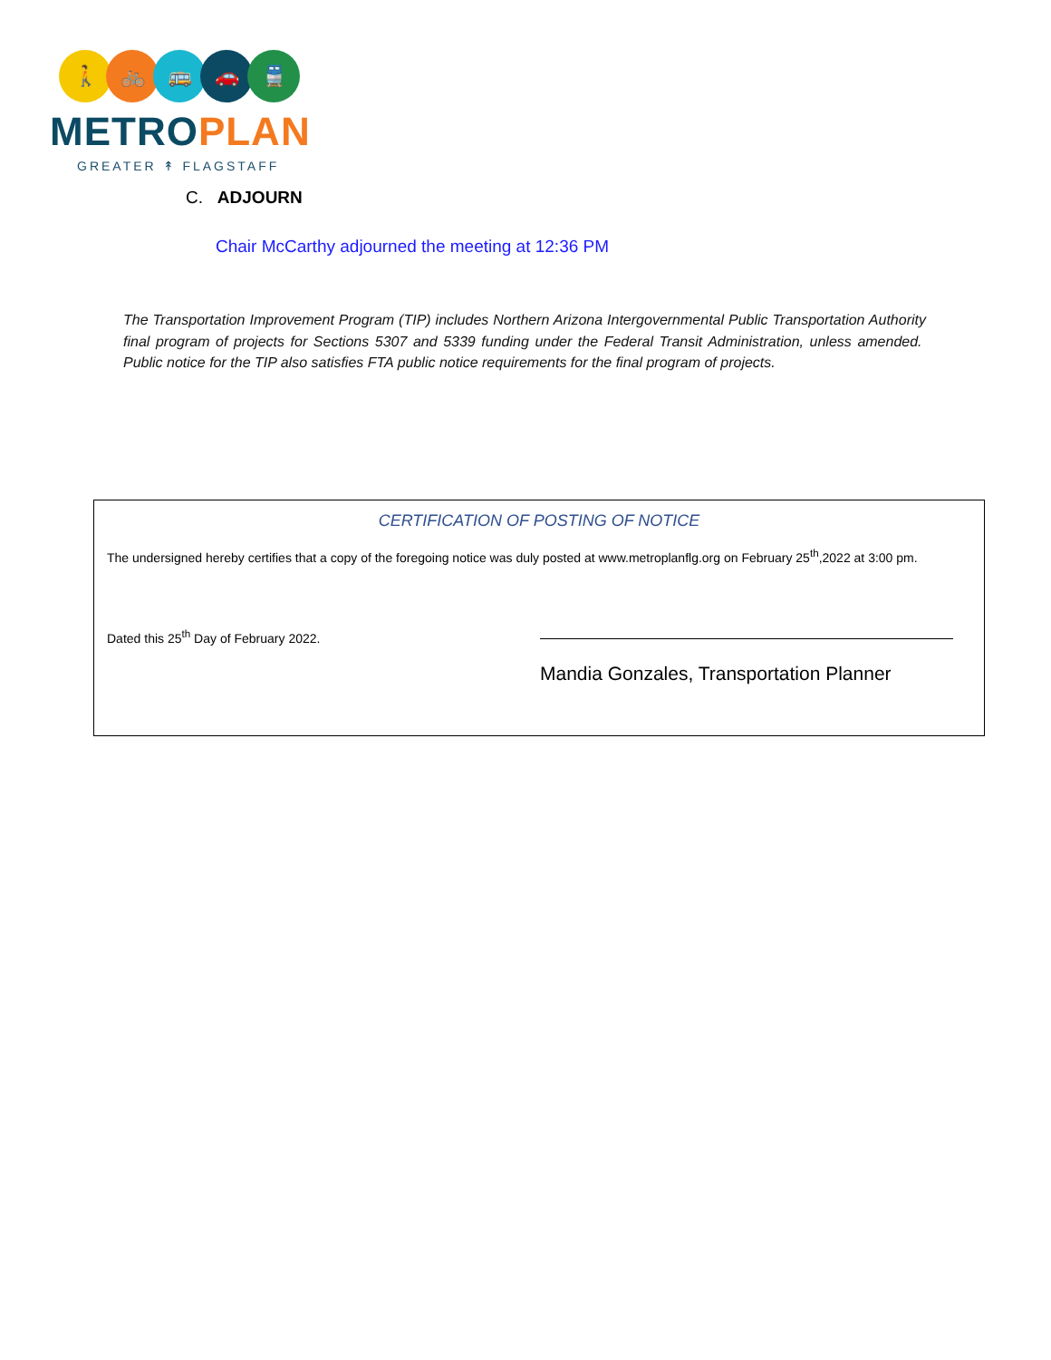🚶 🚲 🚌 🚗 🚆
METRO PLAN
GREATER ↟ FLAGSTAFF
C. ADJOURN
Chair McCarthy adjourned the meeting at 12:36 PM
The Transportation Improvement Program (TIP) includes Northern Arizona Intergovernmental Public Transportation Authority final program of projects for Sections 5307 and 5339 funding under the Federal Transit Administration, unless amended. Public notice for the TIP also satisfies FTA public notice requirements for the final program of projects.
CERTIFICATION OF POSTING OF NOTICE
The undersigned hereby certifies that a copy of the foregoing notice was duly posted at www.metroplanflg.org on February 25<sup>th</sup>,2022 at 3:00 pm.
Dated this 25<sup>th</sup> Day of February 2022.
Mandia Gonzales, Transportation Planner